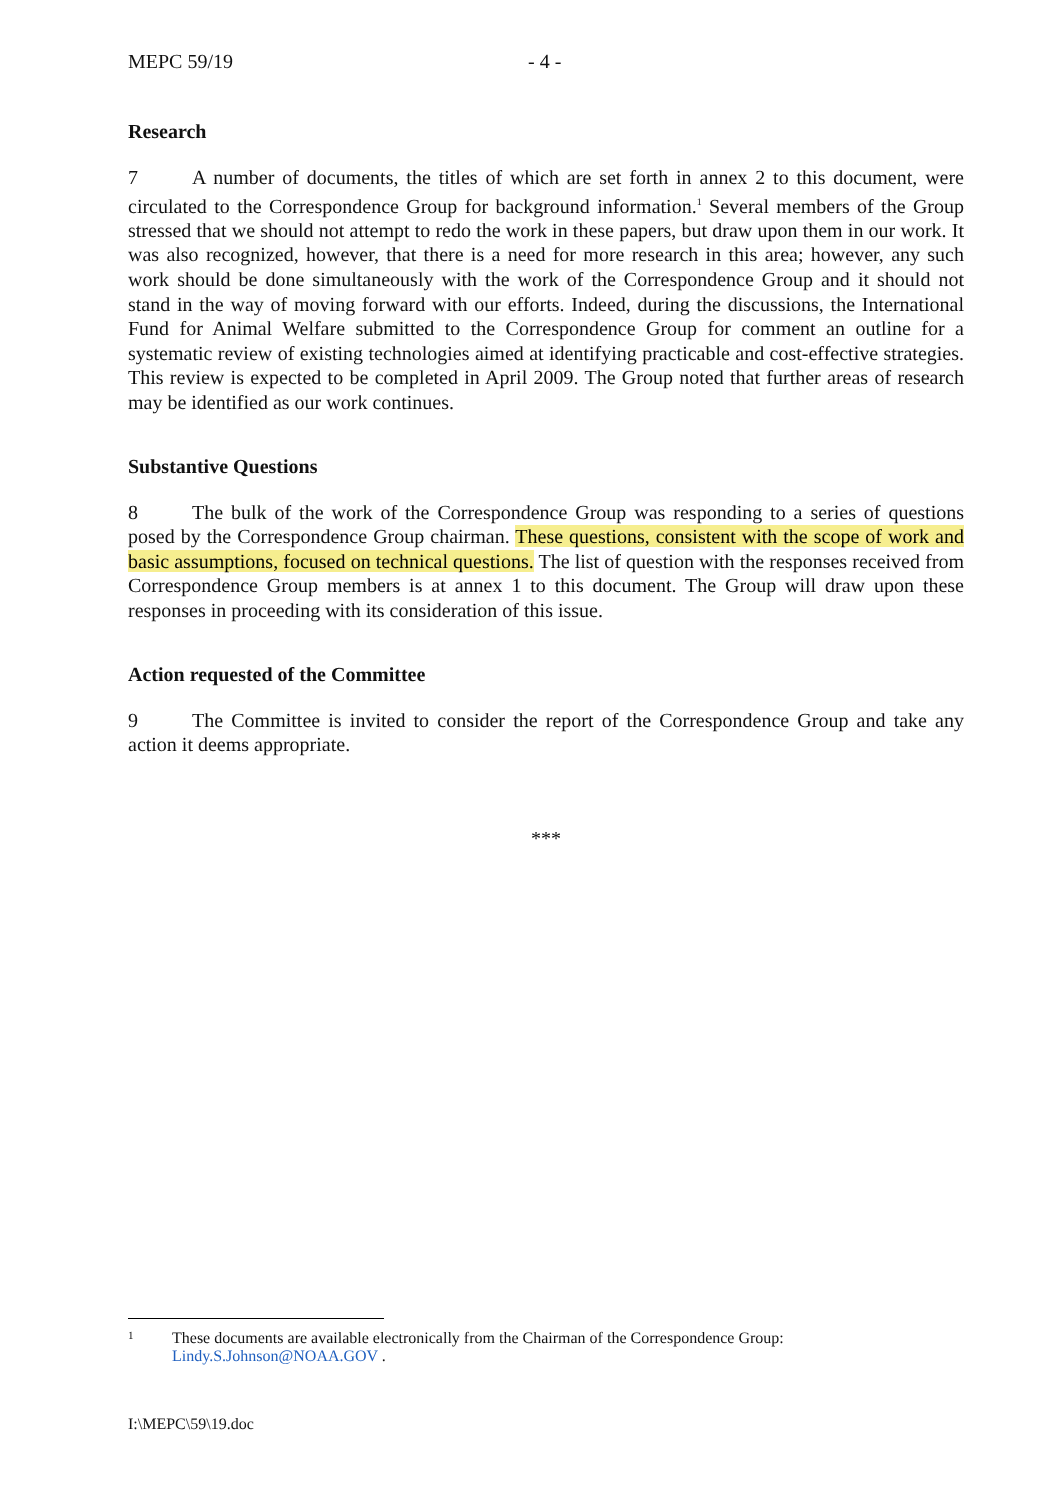MEPC 59/19 - 4 -
Research
7 A number of documents, the titles of which are set forth in annex 2 to this document, were circulated to the Correspondence Group for background information.<sup>1</sup> Several members of the Group stressed that we should not attempt to redo the work in these papers, but draw upon them in our work. It was also recognized, however, that there is a need for more research in this area; however, any such work should be done simultaneously with the work of the Correspondence Group and it should not stand in the way of moving forward with our efforts. Indeed, during the discussions, the International Fund for Animal Welfare submitted to the Correspondence Group for comment an outline for a systematic review of existing technologies aimed at identifying practicable and cost-effective strategies. This review is expected to be completed in April 2009. The Group noted that further areas of research may be identified as our work continues.
Substantive Questions
8 The bulk of the work of the Correspondence Group was responding to a series of questions posed by the Correspondence Group chairman. These questions, consistent with the scope of work and basic assumptions, focused on technical questions. The list of question with the responses received from Correspondence Group members is at annex 1 to this document. The Group will draw upon these responses in proceeding with its consideration of this issue.
Action requested of the Committee
9 The Committee is invited to consider the report of the Correspondence Group and take any action it deems appropriate.
***
1 These documents are available electronically from the Chairman of the Correspondence Group:
Lindy.S.Johnson@NOAA.GOV .
I:\MEPC\59\19.doc